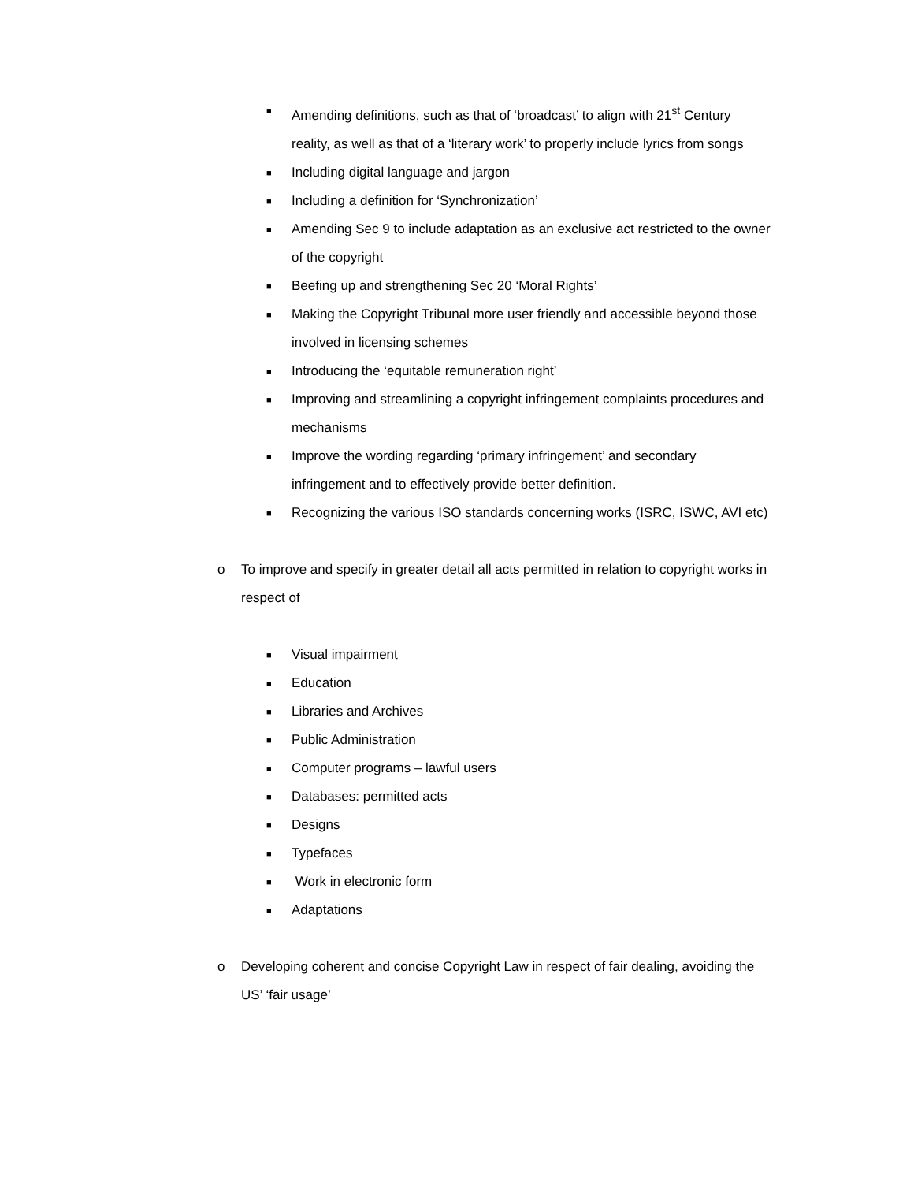■ Amending definitions, such as that of ‘broadcast’ to align with 21<sup>st</sup> Century reality, as well as that of a ‘literary work’ to properly include lyrics from songs
■ Including digital language and jargon
■ Including a definition for ‘Synchronization’
■ Amending Sec 9 to include adaptation as an exclusive act restricted to the owner of the copyright
■ Beefing up and strengthening Sec 20 ‘Moral Rights’
■ Making the Copyright Tribunal more user friendly and accessible beyond those involved in licensing schemes
■ Introducing the ‘equitable remuneration right’
■ Improving and streamlining a copyright infringement complaints procedures and mechanisms
■ Improve the wording regarding ‘primary infringement’ and secondary infringement and to effectively provide better definition.
■ Recognizing the various ISO standards concerning works (ISRC, ISWC, AVI etc)
o To improve and specify in greater detail all acts permitted in relation to copyright works in respect of
■ Visual impairment
■ Education
■ Libraries and Archives
■ Public Administration
■ Computer programs – lawful users
■ Databases: permitted acts
■ Designs
■ Typefaces
■ Work in electronic form
■ Adaptations
o Developing coherent and concise Copyright Law in respect of fair dealing, avoiding the US’ ‘fair usage’